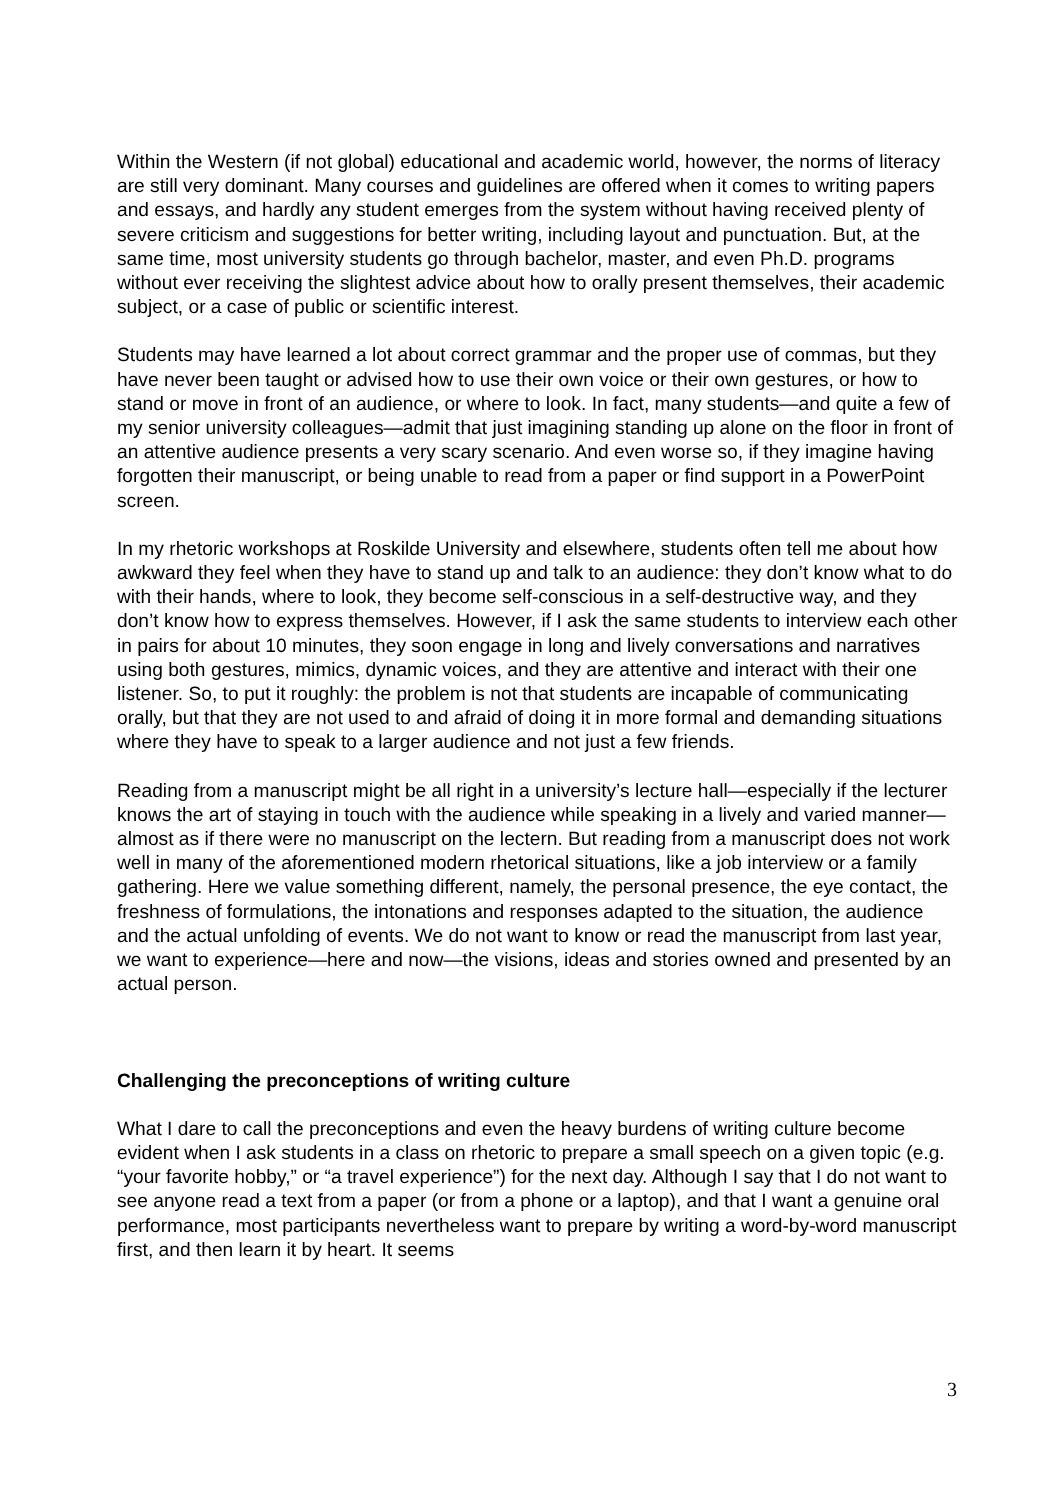Within the Western (if not global) educational and academic world, however, the norms of literacy are still very dominant. Many courses and guidelines are offered when it comes to writing papers and essays, and hardly any student emerges from the system without having received plenty of severe criticism and suggestions for better writing, including layout and punctuation. But, at the same time, most university students go through bachelor, master, and even Ph.D. programs without ever receiving the slightest advice about how to orally present themselves, their academic subject, or a case of public or scientific interest.
Students may have learned a lot about correct grammar and the proper use of commas, but they have never been taught or advised how to use their own voice or their own gestures, or how to stand or move in front of an audience, or where to look. In fact, many students—and quite a few of my senior university colleagues—admit that just imagining standing up alone on the floor in front of an attentive audience presents a very scary scenario. And even worse so, if they imagine having forgotten their manuscript, or being unable to read from a paper or find support in a PowerPoint screen.
In my rhetoric workshops at Roskilde University and elsewhere, students often tell me about how awkward they feel when they have to stand up and talk to an audience: they don’t know what to do with their hands, where to look, they become self-conscious in a self-destructive way, and they don’t know how to express themselves. However, if I ask the same students to interview each other in pairs for about 10 minutes, they soon engage in long and lively conversations and narratives using both gestures, mimics, dynamic voices, and they are attentive and interact with their one listener. So, to put it roughly: the problem is not that students are incapable of communicating orally, but that they are not used to and afraid of doing it in more formal and demanding situations where they have to speak to a larger audience and not just a few friends.
Reading from a manuscript might be all right in a university’s lecture hall—especially if the lecturer knows the art of staying in touch with the audience while speaking in a lively and varied manner—almost as if there were no manuscript on the lectern. But reading from a manuscript does not work well in many of the aforementioned modern rhetorical situations, like a job interview or a family gathering. Here we value something different, namely, the personal presence, the eye contact, the freshness of formulations, the intonations and responses adapted to the situation, the audience and the actual unfolding of events. We do not want to know or read the manuscript from last year, we want to experience—here and now—the visions, ideas and stories owned and presented by an actual person.
Challenging the preconceptions of writing culture
What I dare to call the preconceptions and even the heavy burdens of writing culture become evident when I ask students in a class on rhetoric to prepare a small speech on a given topic (e.g. “your favorite hobby,” or “a travel experience”) for the next day. Although I say that I do not want to see anyone read a text from a paper (or from a phone or a laptop), and that I want a genuine oral performance, most participants nevertheless want to prepare by writing a word-by-word manuscript first, and then learn it by heart. It seems
3